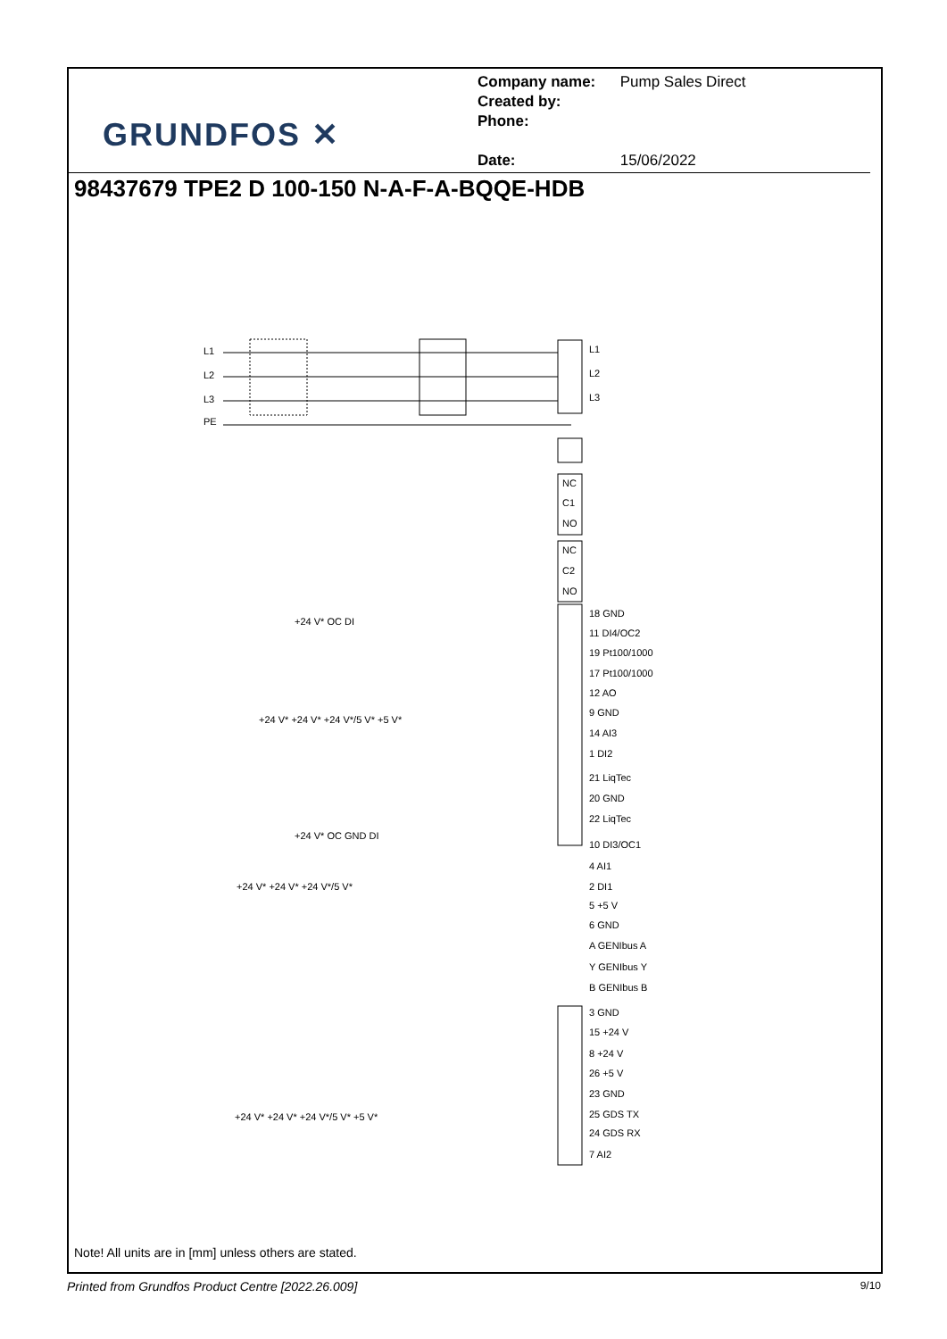GRUNDFOS ✕
Company name: Pump Sales Direct
Created by:
Phone:
Date: 15/06/2022
98437679 TPE2 D 100-150 N-A-F-A-BQQE-HDB
L1
L2
L3
PE
L1
L2
L3
NC
C1
NO
NC
C2
NO
18 GND
11 DI4/OC2
19 Pt100/1000
17 Pt100/1000
12 AO
9 GND
14 AI3
1 DI2
21 LiqTec
20 GND
22 LiqTec
10 DI3/OC1
4 AI1
2 DI1
5 +5 V
6 GND
A GENIbus A
Y GENIbus Y
B GENIbus B
3 GND
15 +24 V
8 +24 V
26 +5 V
23 GND
25 GDS TX
24 GDS RX
7 AI2
+24 V* OC DI
+24 V* +24 V* +24 V*/5 V* +5 V*
+24 V* OC GND DI
+24 V* +24 V* +24 V*/5 V*
+24 V* +24 V* +24 V*/5 V* +5 V*
Note! All units are in [mm] unless others are stated.
Printed from Grundfos Product Centre [2022.26.009] 9/10